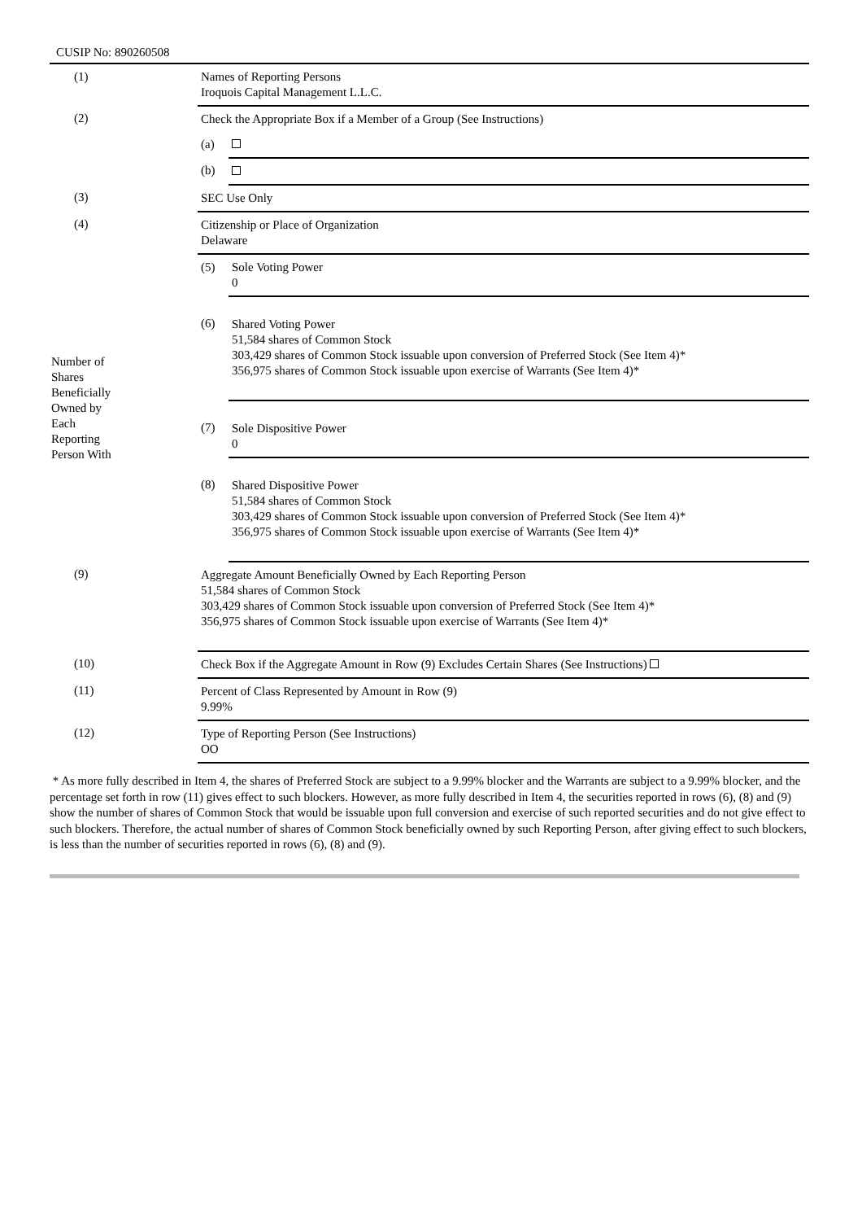CUSIP No: 890260508
| (1) | Names of Reporting Persons Iroquois Capital Management L.L.C. | |
| (2) | Check the Appropriate Box if a Member of a Group (See Instructions) | |
| | (a) | |
| | (b) | |
| (3) | SEC Use Only | |
| (4) | Citizenship or Place of Organization Delaware | |
| Number of Shares Beneficially Owned by Each Reporting Person With | (5) | Sole Voting Power 0 |
| | (6) | Shared Voting Power 51,584 shares of Common Stock 303,429 shares of Common Stock issuable upon conversion of Preferred Stock (See Item 4)* 356,975 shares of Common Stock issuable upon exercise of Warrants (See Item 4)* |
| | (7) | Sole Dispositive Power 0 |
| | (8) | Shared Dispositive Power 51,584 shares of Common Stock 303,429 shares of Common Stock issuable upon conversion of Preferred Stock (See Item 4)* 356,975 shares of Common Stock issuable upon exercise of Warrants (See Item 4)* |
| (9) | Aggregate Amount Beneficially Owned by Each Reporting Person 51,584 shares of Common Stock 303,429 shares of Common Stock issuable upon conversion of Preferred Stock (See Item 4)* 356,975 shares of Common Stock issuable upon exercise of Warrants (See Item 4)* | |
| (10) | Check Box if the Aggregate Amount in Row (9) Excludes Certain Shares (See Instructions) | |
| (11) | Percent of Class Represented by Amount in Row (9) 9.99% | |
| (12) | Type of Reporting Person (See Instructions) OO | |
* As more fully described in Item 4, the shares of Preferred Stock are subject to a 9.99% blocker and the Warrants are subject to a 9.99% blocker, and the percentage set forth in row (11) gives effect to such blockers. However, as more fully described in Item 4, the securities reported in rows (6), (8) and (9) show the number of shares of Common Stock that would be issuable upon full conversion and exercise of such reported securities and do not give effect to such blockers. Therefore, the actual number of shares of Common Stock beneficially owned by such Reporting Person, after giving effect to such blockers, is less than the number of securities reported in rows (6), (8) and (9).